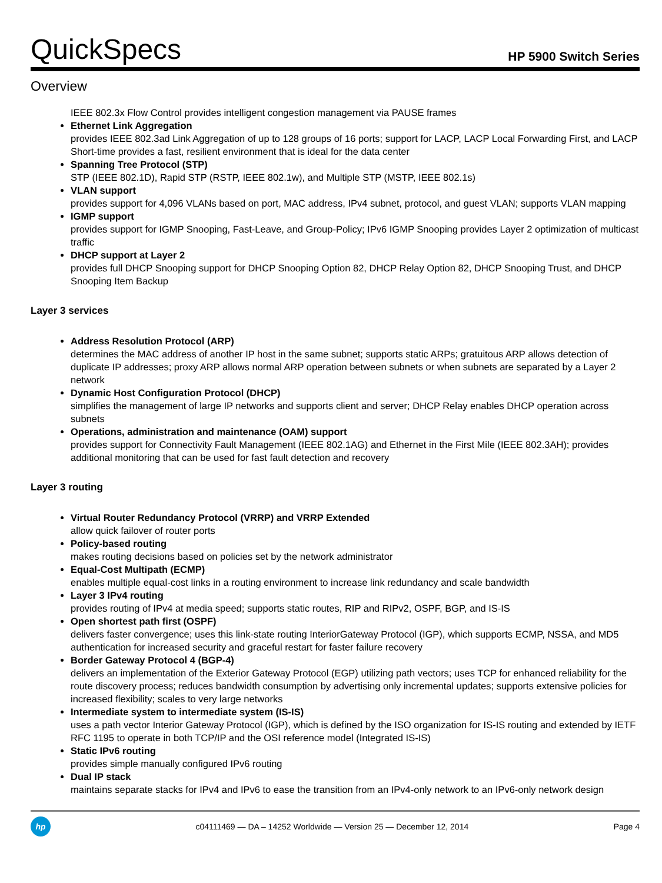QuickSpecs
HP 5900 Switch Series
Overview
IEEE 802.3x Flow Control provides intelligent congestion management via PAUSE frames
Ethernet Link Aggregation
provides IEEE 802.3ad Link Aggregation of up to 128 groups of 16 ports; support for LACP, LACP Local Forwarding First, and LACP Short-time provides a fast, resilient environment that is ideal for the data center
Spanning Tree Protocol (STP)
STP (IEEE 802.1D), Rapid STP (RSTP, IEEE 802.1w), and Multiple STP (MSTP, IEEE 802.1s)
VLAN support
provides support for 4,096 VLANs based on port, MAC address, IPv4 subnet, protocol, and guest VLAN; supports VLAN mapping
IGMP support
provides support for IGMP Snooping, Fast-Leave, and Group-Policy; IPv6 IGMP Snooping provides Layer 2 optimization of multicast traffic
DHCP support at Layer 2
provides full DHCP Snooping support for DHCP Snooping Option 82, DHCP Relay Option 82, DHCP Snooping Trust, and DHCP Snooping Item Backup
Layer 3 services
Address Resolution Protocol (ARP)
determines the MAC address of another IP host in the same subnet; supports static ARPs; gratuitous ARP allows detection of duplicate IP addresses; proxy ARP allows normal ARP operation between subnets or when subnets are separated by a Layer 2 network
Dynamic Host Configuration Protocol (DHCP)
simplifies the management of large IP networks and supports client and server; DHCP Relay enables DHCP operation across subnets
Operations, administration and maintenance (OAM) support
provides support for Connectivity Fault Management (IEEE 802.1AG) and Ethernet in the First Mile (IEEE 802.3AH); provides additional monitoring that can be used for fast fault detection and recovery
Layer 3 routing
Virtual Router Redundancy Protocol (VRRP) and VRRP Extended
allow quick failover of router ports
Policy-based routing
makes routing decisions based on policies set by the network administrator
Equal-Cost Multipath (ECMP)
enables multiple equal-cost links in a routing environment to increase link redundancy and scale bandwidth
Layer 3 IPv4 routing
provides routing of IPv4 at media speed; supports static routes, RIP and RIPv2, OSPF, BGP, and IS-IS
Open shortest path first (OSPF)
delivers faster convergence; uses this link-state routing InteriorGateway Protocol (IGP), which supports ECMP, NSSA, and MD5 authentication for increased security and graceful restart for faster failure recovery
Border Gateway Protocol 4 (BGP-4)
delivers an implementation of the Exterior Gateway Protocol (EGP) utilizing path vectors; uses TCP for enhanced reliability for the route discovery process; reduces bandwidth consumption by advertising only incremental updates; supports extensive policies for increased flexibility; scales to very large networks
Intermediate system to intermediate system (IS-IS)
uses a path vector Interior Gateway Protocol (IGP), which is defined by the ISO organization for IS-IS routing and extended by IETF RFC 1195 to operate in both TCP/IP and the OSI reference model (Integrated IS-IS)
Static IPv6 routing
provides simple manually configured IPv6 routing
Dual IP stack
maintains separate stacks for IPv4 and IPv6 to ease the transition from an IPv4-only network to an IPv6-only network design
hp
c04111469 — DA – 14252 Worldwide — Version 25 — December 12, 2014
Page 4